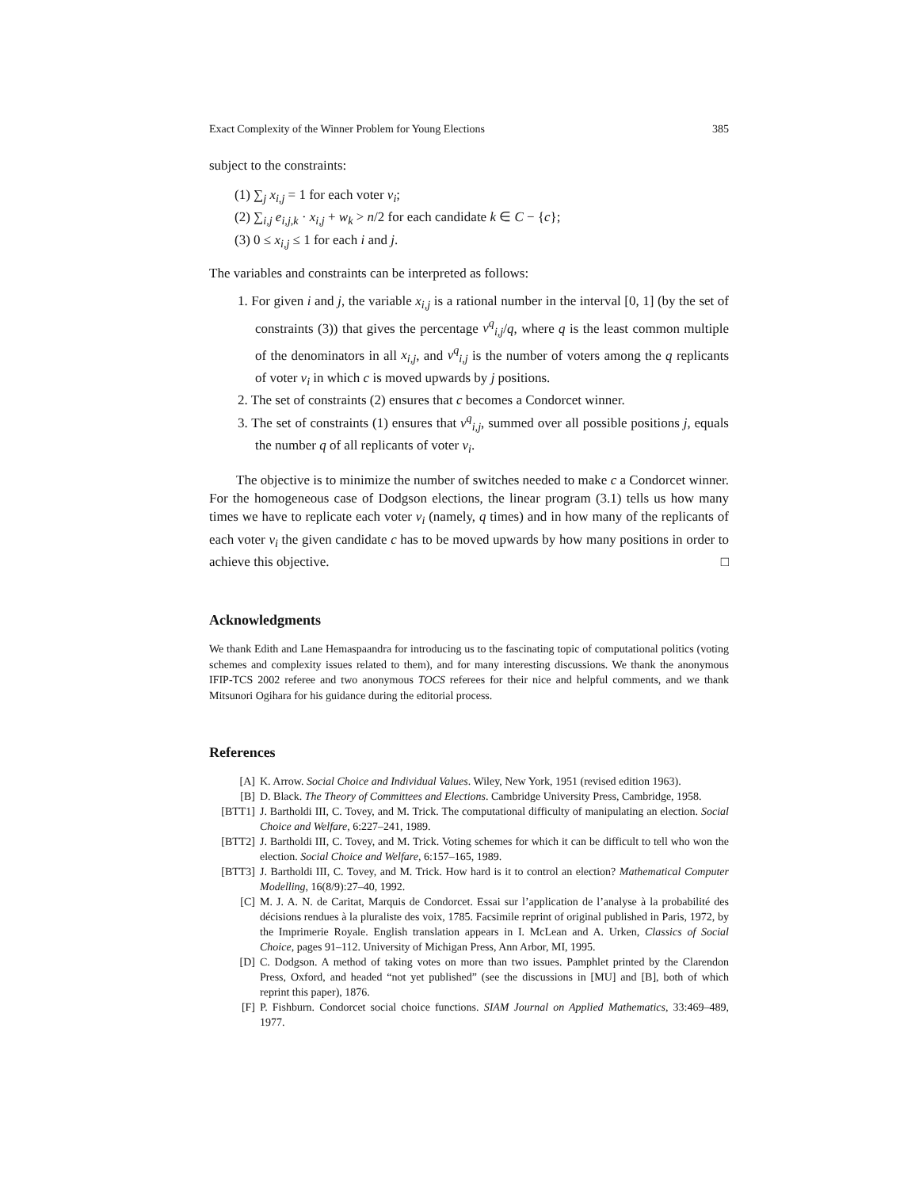Exact Complexity of the Winner Problem for Young Elections 385
subject to the constraints:
(1) ∑<sub>j</sub> x<sub>i,j</sub> = 1 for each voter v<sub>i</sub>;
(2) ∑<sub>i,j</sub> e<sub>i,j,k</sub> · x<sub>i,j</sub> + w<sub>k</sub> > n/2 for each candidate k ∈ C − {c};
(3) 0 ≤ x<sub>i,j</sub> ≤ 1 for each i and j.
The variables and constraints can be interpreted as follows:
1. For given i and j, the variable x<sub>i,j</sub> is a rational number in the interval [0, 1] (by the set of constraints (3)) that gives the percentage v<sup>q</sup><sub>i,j</sub>/q, where q is the least common multiple of the denominators in all x<sub>i,j</sub>, and v<sup>q</sup><sub>i,j</sub> is the number of voters among the q replicants of voter v<sub>i</sub> in which c is moved upwards by j positions.
2. The set of constraints (2) ensures that c becomes a Condorcet winner.
3. The set of constraints (1) ensures that v<sup>q</sup><sub>i,j</sub>, summed over all possible positions j, equals the number q of all replicants of voter v<sub>i</sub>.
The objective is to minimize the number of switches needed to make c a Condorcet winner. For the homogeneous case of Dodgson elections, the linear program (3.1) tells us how many times we have to replicate each voter v<sub>i</sub> (namely, q times) and in how many of the replicants of each voter v<sub>i</sub> the given candidate c has to be moved upwards by how many positions in order to achieve this objective. □
Acknowledgments
We thank Edith and Lane Hemaspaandra for introducing us to the fascinating topic of computational politics (voting schemes and complexity issues related to them), and for many interesting discussions. We thank the anonymous IFIP-TCS 2002 referee and two anonymous TOCS referees for their nice and helpful comments, and we thank Mitsunori Ogihara for his guidance during the editorial process.
References
[A] K. Arrow. Social Choice and Individual Values. Wiley, New York, 1951 (revised edition 1963).
[B] D. Black. The Theory of Committees and Elections. Cambridge University Press, Cambridge, 1958.
[BTT1] J. Bartholdi III, C. Tovey, and M. Trick. The computational difficulty of manipulating an election. Social Choice and Welfare, 6:227–241, 1989.
[BTT2] J. Bartholdi III, C. Tovey, and M. Trick. Voting schemes for which it can be difficult to tell who won the election. Social Choice and Welfare, 6:157–165, 1989.
[BTT3] J. Bartholdi III, C. Tovey, and M. Trick. How hard is it to control an election? Mathematical Computer Modelling, 16(8/9):27–40, 1992.
[C] M. J. A. N. de Caritat, Marquis de Condorcet. Essai sur l’application de l’analyse à la probabilité des décisions rendues à la pluraliste des voix, 1785. Facsimile reprint of original published in Paris, 1972, by the Imprimerie Royale. English translation appears in I. McLean and A. Urken, Classics of Social Choice, pages 91–112. University of Michigan Press, Ann Arbor, MI, 1995.
[D] C. Dodgson. A method of taking votes on more than two issues. Pamphlet printed by the Clarendon Press, Oxford, and headed “not yet published” (see the discussions in [MU] and [B], both of which reprint this paper), 1876.
[F] P. Fishburn. Condorcet social choice functions. SIAM Journal on Applied Mathematics, 33:469–489, 1977.